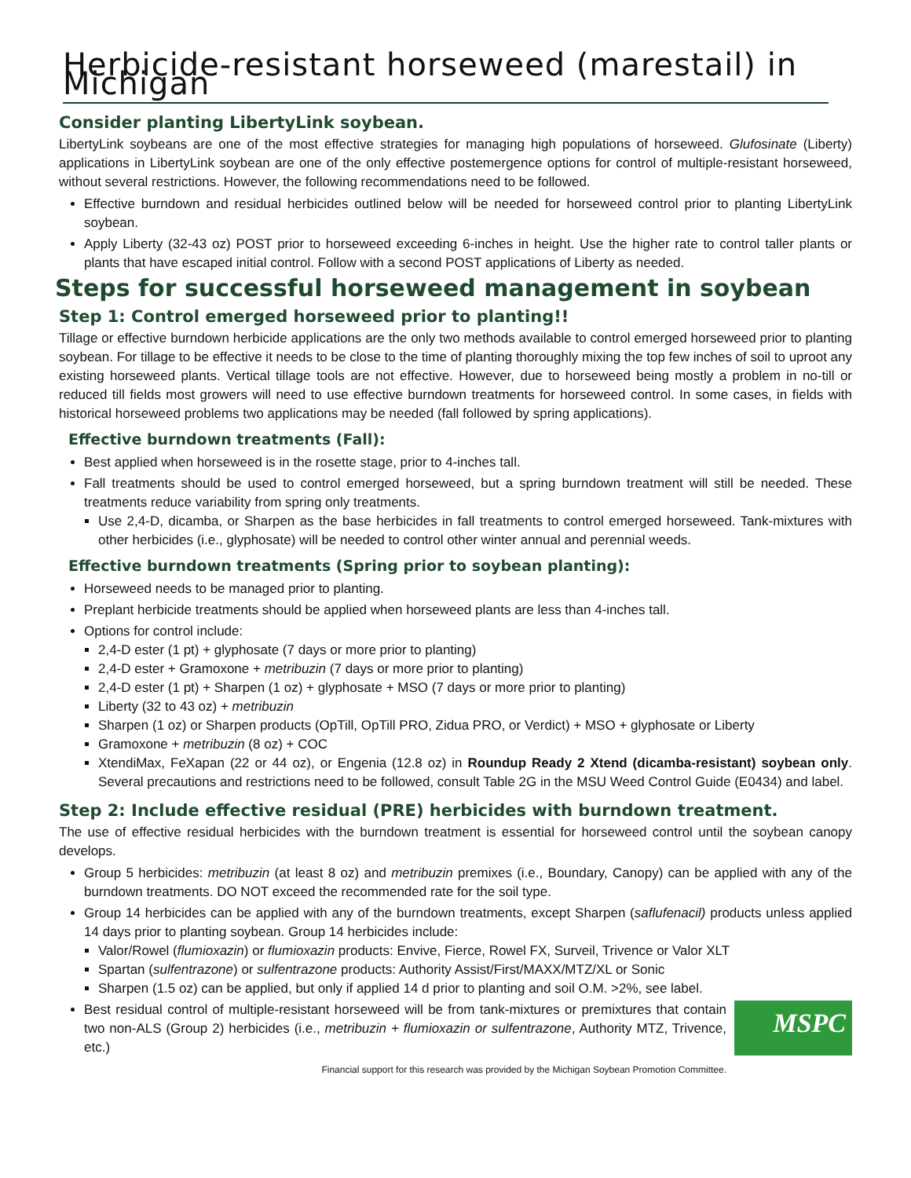Herbicide-resistant horseweed (marestail) in Michigan
Consider planting LibertyLink soybean.
LibertyLink soybeans are one of the most effective strategies for managing high populations of horseweed. Glufosinate (Liberty) applications in LibertyLink soybean are one of the only effective postemergence options for control of multiple-resistant horseweed, without several restrictions. However, the following recommendations need to be followed.
Effective burndown and residual herbicides outlined below will be needed for horseweed control prior to planting LibertyLink soybean.
Apply Liberty (32-43 oz) POST prior to horseweed exceeding 6-inches in height. Use the higher rate to control taller plants or plants that have escaped initial control. Follow with a second POST applications of Liberty as needed.
Steps for successful horseweed management in soybean
Step 1: Control emerged horseweed prior to planting!!
Tillage or effective burndown herbicide applications are the only two methods available to control emerged horseweed prior to planting soybean. For tillage to be effective it needs to be close to the time of planting thoroughly mixing the top few inches of soil to uproot any existing horseweed plants. Vertical tillage tools are not effective. However, due to horseweed being mostly a problem in no-till or reduced till fields most growers will need to use effective burndown treatments for horseweed control. In some cases, in fields with historical horseweed problems two applications may be needed (fall followed by spring applications).
Effective burndown treatments (Fall):
Best applied when horseweed is in the rosette stage, prior to 4-inches tall.
Fall treatments should be used to control emerged horseweed, but a spring burndown treatment will still be needed. These treatments reduce variability from spring only treatments.
Use 2,4-D, dicamba, or Sharpen as the base herbicides in fall treatments to control emerged horseweed. Tank-mixtures with other herbicides (i.e., glyphosate) will be needed to control other winter annual and perennial weeds.
Effective burndown treatments (Spring prior to soybean planting):
Horseweed needs to be managed prior to planting.
Preplant herbicide treatments should be applied when horseweed plants are less than 4-inches tall.
Options for control include:
2,4-D ester (1 pt) + glyphosate (7 days or more prior to planting)
2,4-D ester + Gramoxone + metribuzin (7 days or more prior to planting)
2,4-D ester (1 pt) + Sharpen (1 oz) + glyphosate + MSO (7 days or more prior to planting)
Liberty (32 to 43 oz) + metribuzin
Sharpen (1 oz) or Sharpen products (OpTill, OpTill PRO, Zidua PRO, or Verdict) + MSO + glyphosate or Liberty
Gramoxone + metribuzin (8 oz) + COC
XtendiMax, FeXapan (22 or 44 oz), or Engenia (12.8 oz) in Roundup Ready 2 Xtend (dicamba-resistant) soybean only. Several precautions and restrictions need to be followed, consult Table 2G in the MSU Weed Control Guide (E0434) and label.
Step 2: Include effective residual (PRE) herbicides with burndown treatment.
The use of effective residual herbicides with the burndown treatment is essential for horseweed control until the soybean canopy develops.
Group 5 herbicides: metribuzin (at least 8 oz) and metribuzin premixes (i.e., Boundary, Canopy) can be applied with any of the burndown treatments. DO NOT exceed the recommended rate for the soil type.
Group 14 herbicides can be applied with any of the burndown treatments, except Sharpen (saflufenacil) products unless applied 14 days prior to planting soybean. Group 14 herbicides include:
Valor/Rowel (flumioxazin) or flumioxazin products: Envive, Fierce, Rowel FX, Surveil, Trivence or Valor XLT
Spartan (sulfentrazone) or sulfentrazone products: Authority Assist/First/MAXX/MTZ/XL or Sonic
Sharpen (1.5 oz) can be applied, but only if applied 14 d prior to planting and soil O.M. >2%, see label.
MSPC
Best residual control of multiple-resistant horseweed will be from tank-mixtures or premixtures that contain two non-ALS (Group 2) herbicides (i.e., metribuzin + flumioxazin or sulfentrazone, Authority MTZ, Trivence, etc.)
Financial support for this research was provided by the Michigan Soybean Promotion Committee.